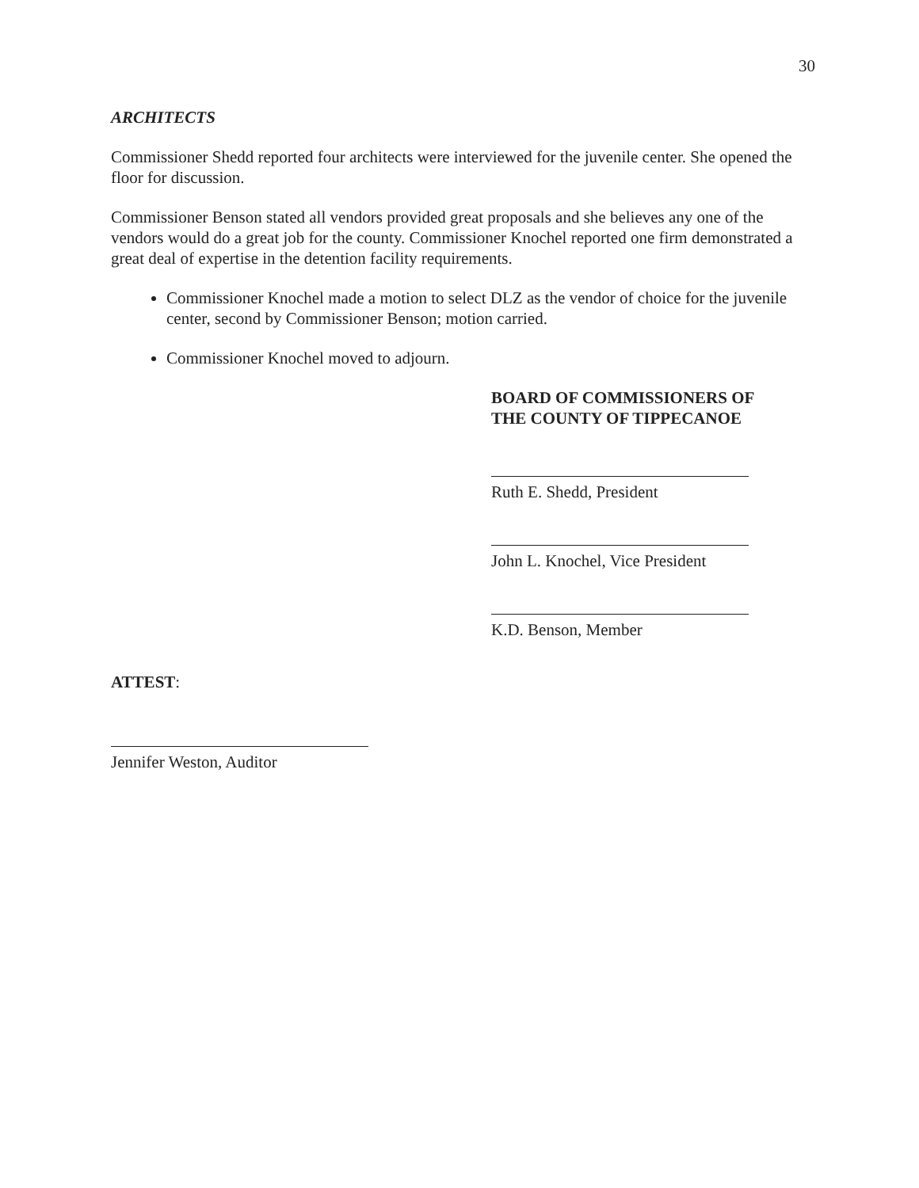30
ARCHITECTS
Commissioner Shedd reported four architects were interviewed for the juvenile center. She opened the floor for discussion.
Commissioner Benson stated all vendors provided great proposals and she believes any one of the vendors would do a great job for the county. Commissioner Knochel reported one firm demonstrated a great deal of expertise in the detention facility requirements.
Commissioner Knochel made a motion to select DLZ as the vendor of choice for the juvenile center, second by Commissioner Benson; motion carried.
Commissioner Knochel moved to adjourn.
BOARD OF COMMISSIONERS OF
THE COUNTY OF TIPPECANOE
Ruth E. Shedd, President
John L. Knochel, Vice President
K.D. Benson, Member
ATTEST:
Jennifer Weston, Auditor